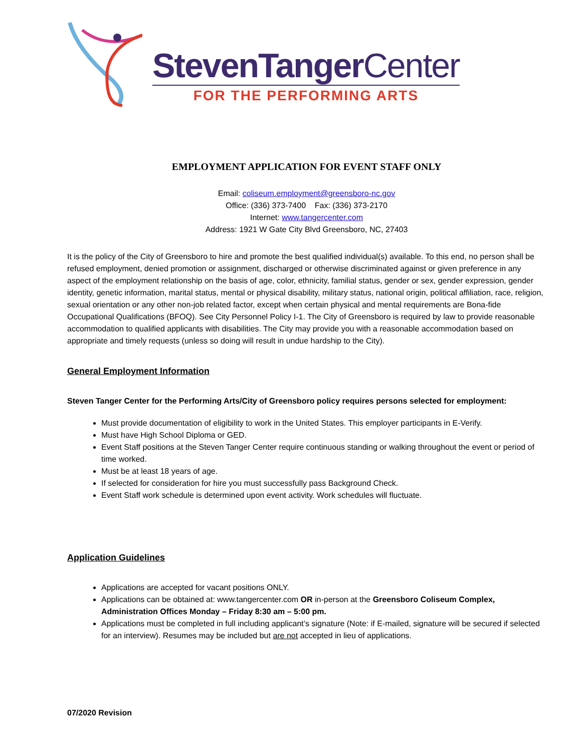StevenTangerCenter
FOR THE PERFORMING ARTS
EMPLOYMENT APPLICATION FOR EVENT STAFF ONLY
Email: coliseum.employment@greensboro-nc.gov
Office: (336) 373-7400 Fax: (336) 373-2170
Internet: www.tangercenter.com
Address: 1921 W Gate City Blvd Greensboro, NC, 27403
It is the policy of the City of Greensboro to hire and promote the best qualified individual(s) available. To this end, no person shall be refused employment, denied promotion or assignment, discharged or otherwise discriminated against or given preference in any aspect of the employment relationship on the basis of age, color, ethnicity, familial status, gender or sex, gender expression, gender identity, genetic information, marital status, mental or physical disability, military status, national origin, political affiliation, race, religion, sexual orientation or any other non-job related factor, except when certain physical and mental requirements are Bona-fide Occupational Qualifications (BFOQ). See City Personnel Policy I-1. The City of Greensboro is required by law to provide reasonable accommodation to qualified applicants with disabilities. The City may provide you with a reasonable accommodation based on appropriate and timely requests (unless so doing will result in undue hardship to the City).
General Employment Information
Steven Tanger Center for the Performing Arts/City of Greensboro policy requires persons selected for employment:
Must provide documentation of eligibility to work in the United States. This employer participants in E-Verify.
Must have High School Diploma or GED.
Event Staff positions at the Steven Tanger Center require continuous standing or walking throughout the event or period of time worked.
Must be at least 18 years of age.
If selected for consideration for hire you must successfully pass Background Check.
Event Staff work schedule is determined upon event activity. Work schedules will fluctuate.
Application Guidelines
Applications are accepted for vacant positions ONLY.
Applications can be obtained at: www.tangercenter.com OR in-person at the Greensboro Coliseum Complex, Administration Offices Monday – Friday 8:30 am – 5:00 pm.
Applications must be completed in full including applicant’s signature (Note: if E-mailed, signature will be secured if selected for an interview). Resumes may be included but are not accepted in lieu of applications.
07/2020 Revision